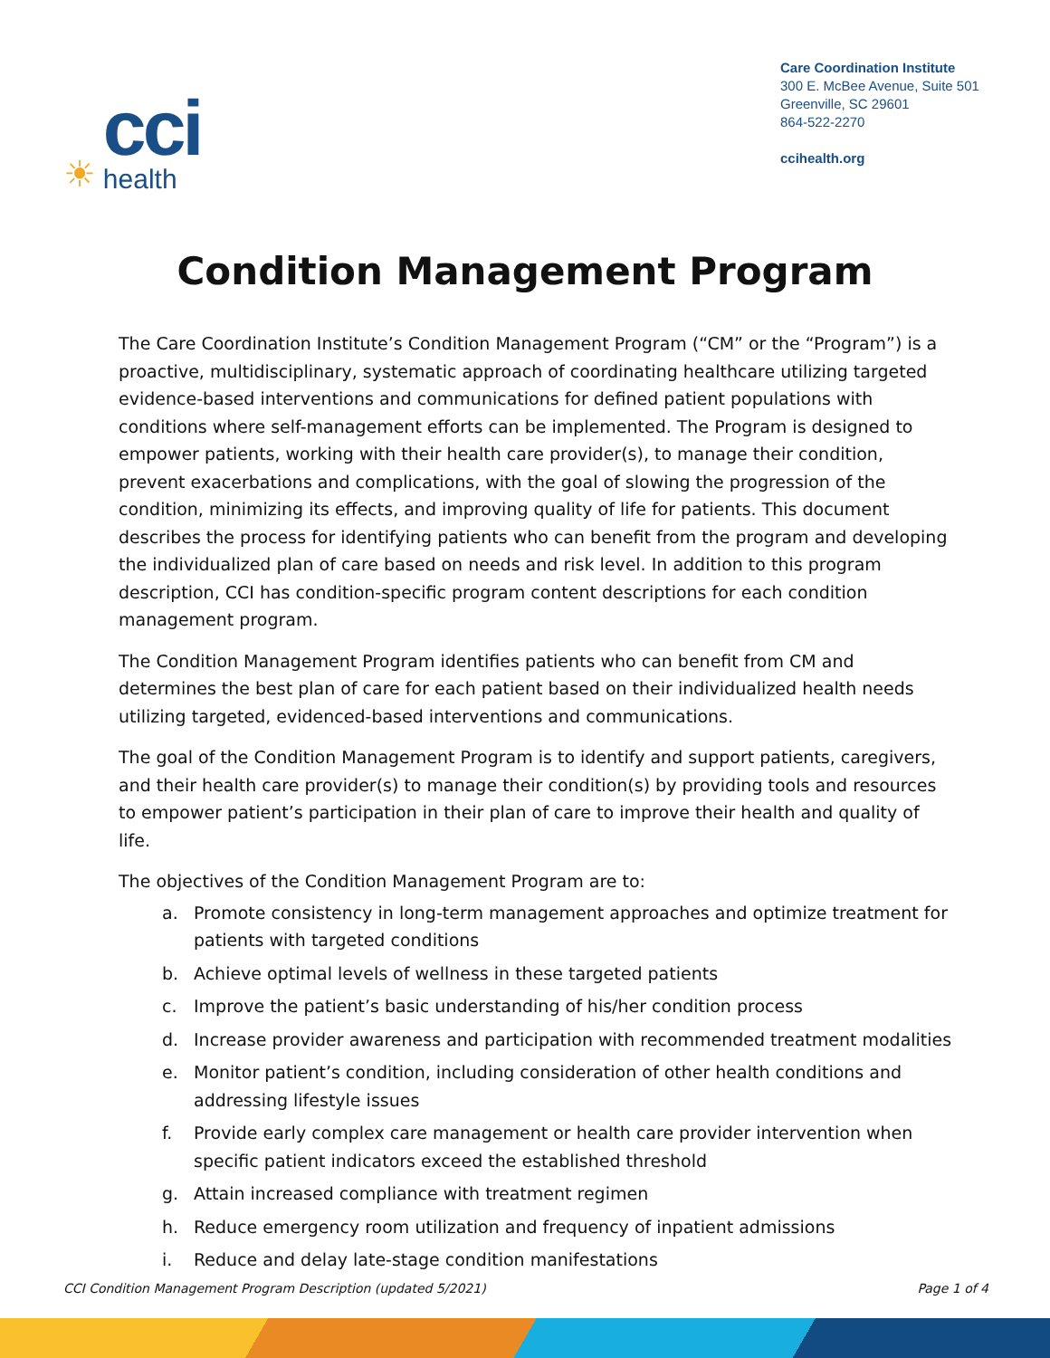☀
cci
health
Care Coordination Institute
300 E. McBee Avenue, Suite 501
Greenville, SC 29601
864-522-2270
ccihealth.org
Condition Management Program
The Care Coordination Institute’s Condition Management Program (“CM” or the “Program”) is a proactive, multidisciplinary, systematic approach of coordinating healthcare utilizing targeted evidence-based interventions and communications for defined patient populations with conditions where self-management efforts can be implemented. The Program is designed to empower patients, working with their health care provider(s), to manage their condition, prevent exacerbations and complications, with the goal of slowing the progression of the condition, minimizing its effects, and improving quality of life for patients. This document describes the process for identifying patients who can benefit from the program and developing the individualized plan of care based on needs and risk level. In addition to this program description, CCI has condition-specific program content descriptions for each condition management program.
The Condition Management Program identifies patients who can benefit from CM and determines the best plan of care for each patient based on their individualized health needs utilizing targeted, evidenced-based interventions and communications.
The goal of the Condition Management Program is to identify and support patients, caregivers, and their health care provider(s) to manage their condition(s) by providing tools and resources to empower patient’s participation in their plan of care to improve their health and quality of life.
The objectives of the Condition Management Program are to:
a. Promote consistency in long-term management approaches and optimize treatment for patients with targeted conditions
b. Achieve optimal levels of wellness in these targeted patients
c. Improve the patient’s basic understanding of his/her condition process
d. Increase provider awareness and participation with recommended treatment modalities
e. Monitor patient’s condition, including consideration of other health conditions and addressing lifestyle issues
f. Provide early complex care management or health care provider intervention when specific patient indicators exceed the established threshold
g. Attain increased compliance with treatment regimen
h. Reduce emergency room utilization and frequency of inpatient admissions
i. Reduce and delay late-stage condition manifestations
CCI Condition Management Program Description (updated 5/2021)
Page 1 of 4